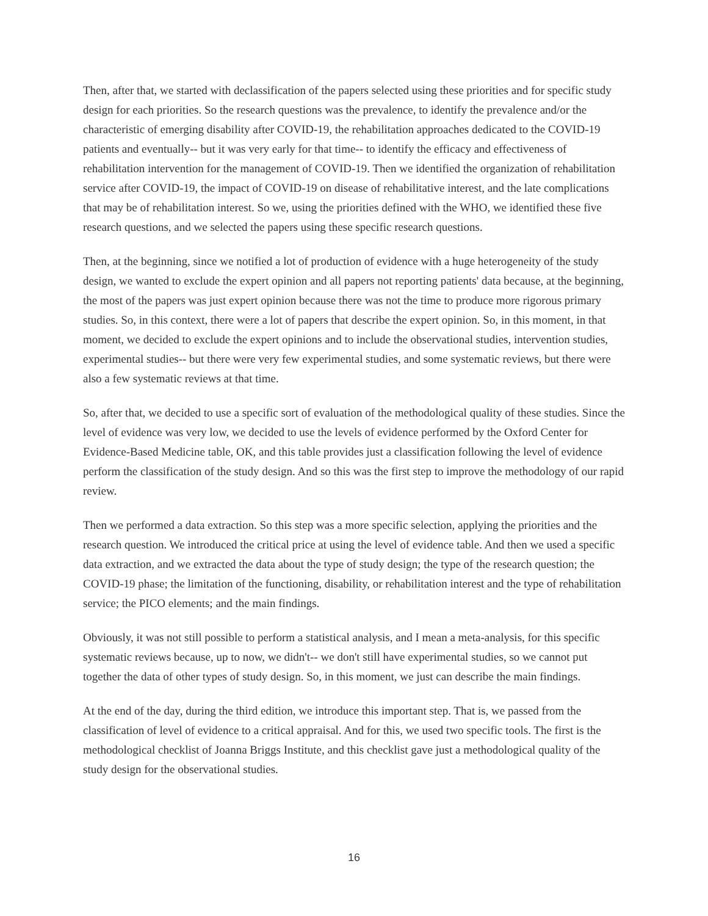Then, after that, we started with declassification of the papers selected using these priorities and for specific study design for each priorities. So the research questions was the prevalence, to identify the prevalence and/or the characteristic of emerging disability after COVID-19, the rehabilitation approaches dedicated to the COVID-19 patients and eventually-- but it was very early for that time-- to identify the efficacy and effectiveness of rehabilitation intervention for the management of COVID-19. Then we identified the organization of rehabilitation service after COVID-19, the impact of COVID-19 on disease of rehabilitative interest, and the late complications that may be of rehabilitation interest. So we, using the priorities defined with the WHO, we identified these five research questions, and we selected the papers using these specific research questions.
Then, at the beginning, since we notified a lot of production of evidence with a huge heterogeneity of the study design, we wanted to exclude the expert opinion and all papers not reporting patients' data because, at the beginning, the most of the papers was just expert opinion because there was not the time to produce more rigorous primary studies. So, in this context, there were a lot of papers that describe the expert opinion. So, in this moment, in that moment, we decided to exclude the expert opinions and to include the observational studies, intervention studies, experimental studies-- but there were very few experimental studies, and some systematic reviews, but there were also a few systematic reviews at that time.
So, after that, we decided to use a specific sort of evaluation of the methodological quality of these studies. Since the level of evidence was very low, we decided to use the levels of evidence performed by the Oxford Center for Evidence-Based Medicine table, OK, and this table provides just a classification following the level of evidence perform the classification of the study design. And so this was the first step to improve the methodology of our rapid review.
Then we performed a data extraction. So this step was a more specific selection, applying the priorities and the research question. We introduced the critical price at using the level of evidence table. And then we used a specific data extraction, and we extracted the data about the type of study design; the type of the research question; the COVID-19 phase; the limitation of the functioning, disability, or rehabilitation interest and the type of rehabilitation service; the PICO elements; and the main findings.
Obviously, it was not still possible to perform a statistical analysis, and I mean a meta-analysis, for this specific systematic reviews because, up to now, we didn't-- we don't still have experimental studies, so we cannot put together the data of other types of study design. So, in this moment, we just can describe the main findings.
At the end of the day, during the third edition, we introduce this important step. That is, we passed from the classification of level of evidence to a critical appraisal. And for this, we used two specific tools. The first is the methodological checklist of Joanna Briggs Institute, and this checklist gave just a methodological quality of the study design for the observational studies.
16